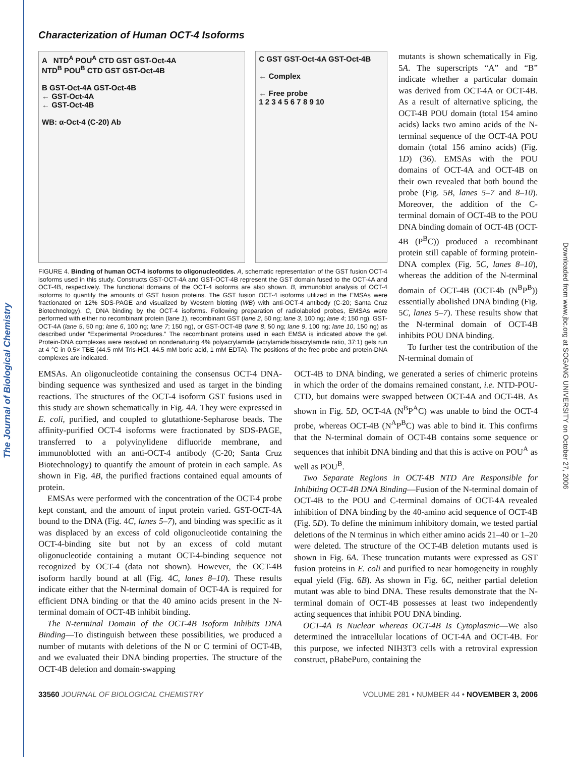The Journal of Biological Chemistry
Downloaded from www.jbc.org at SOGANG UNIVERSITY on October 27, 2006
Characterization of Human OCT-4 Isoforms
A NTD<sup>A</sup> POU<sup>A</sup> CTD GST GST-Oct-4A
NTD<sup>B</sup> POU<sup>B</sup> CTD GST GST-Oct-4B
B GST-Oct-4A GST-Oct-4B
← GST-Oct-4A
← GST-Oct-4B
WB: α-Oct-4 (C-20) Ab
C GST GST-Oct-4A GST-Oct-4B
← Complex
← Free probe
1 2 3 4 5 6 7 8 9 10
FIGURE 4. Binding of human OCT-4 isoforms to oligonucleotides. A, schematic representation of the GST fusion OCT-4 isoforms used in this study. Constructs GST-OCT-4A and GST-OCT-4B represent the GST domain fused to the OCT-4A and OCT-4B, respectively. The functional domains of the OCT-4 isoforms are also shown. B, immunoblot analysis of OCT-4 isoforms to quantify the amounts of GST fusion proteins. The GST fusion OCT-4 isoforms utilized in the EMSAs were fractionated on 12% SDS-PAGE and visualized by Western blotting (WB) with anti-OCT-4 antibody (C-20; Santa Cruz Biotechnology). C, DNA binding by the OCT-4 isoforms. Following preparation of radiolabeled probes, EMSAs were performed with either no recombinant protein (lane 1), recombinant GST (lane 2, 50 ng; lane 3, 100 ng; lane 4; 150 ng), GST-OCT-4A (lane 5, 50 ng; lane 6, 100 ng; lane 7; 150 ng), or GST-OCT-4B (lane 8, 50 ng; lane 9, 100 ng; lane 10, 150 ng) as described under “Experimental Procedures.” The recombinant proteins used in each EMSA is indicated above the gel. Protein-DNA complexes were resolved on nondenaturing 4% polyacrylamide (acrylamide:bisacrylamide ratio, 37:1) gels run at 4 °C in 0.5× TBE (44.5 mM Tris-HCl, 44.5 mM boric acid, 1 mM EDTA). The positions of the free probe and protein-DNA complexes are indicated.
mutants is shown schematically in Fig. 5A. The superscripts “A” and “B” indicate whether a particular domain was derived from OCT-4A or OCT-4B. As a result of alternative splicing, the OCT-4B POU domain (total 154 amino acids) lacks two amino acids of the N-terminal sequence of the OCT-4A POU domain (total 156 amino acids) (Fig. 1D) (36). EMSAs with the POU domains of OCT-4A and OCT-4B on their own revealed that both bound the probe (Fig. 5B, lanes 5–7 and 8–10). Moreover, the addition of the C-terminal domain of OCT-4B to the POU DNA binding domain of OCT-4B (OCT-4B (P<sup>B</sup>C)) produced a recombinant protein still capable of forming protein-DNA complex (Fig. 5C, lanes 8–10), whereas the addition of the N-terminal domain of OCT-4B (OCT-4b (N<sup>B</sup>P<sup>B</sup>)) essentially abolished DNA binding (Fig. 5C, lanes 5–7). These results show that the N-terminal domain of OCT-4B inhibits POU DNA binding.
To further test the contribution of the N-terminal domain of
EMSAs. An oligonucleotide containing the consensus OCT-4 DNA-binding sequence was synthesized and used as target in the binding reactions. The structures of the OCT-4 isoform GST fusions used in this study are shown schematically in Fig. 4A. They were expressed in E. coli, purified, and coupled to glutathione-Sepharose beads. The affinity-purified OCT-4 isoforms were fractionated by SDS-PAGE, transferred to a polyvinylidene difluoride membrane, and immunoblotted with an anti-OCT-4 antibody (C-20; Santa Cruz Biotechnology) to quantify the amount of protein in each sample. As shown in Fig. 4B, the purified fractions contained equal amounts of protein.
EMSAs were performed with the concentration of the OCT-4 probe kept constant, and the amount of input protein varied. GST-OCT-4A bound to the DNA (Fig. 4C, lanes 5–7), and binding was specific as it was displaced by an excess of cold oligonucleotide containing the OCT-4-binding site but not by an excess of cold mutant oligonucleotide containing a mutant OCT-4-binding sequence not recognized by OCT-4 (data not shown). However, the OCT-4B isoform hardly bound at all (Fig. 4C, lanes 8–10). These results indicate either that the N-terminal domain of OCT-4A is required for efficient DNA binding or that the 40 amino acids present in the N-terminal domain of OCT-4B inhibit binding.
The N-terminal Domain of the OCT-4B Isoform Inhibits DNA Binding—To distinguish between these possibilities, we produced a number of mutants with deletions of the N or C termini of OCT-4B, and we evaluated their DNA binding properties. The structure of the OCT-4B deletion and domain-swapping
OCT-4B to DNA binding, we generated a series of chimeric proteins in which the order of the domains remained constant, i.e. NTD-POU-CTD, but domains were swapped between OCT-4A and OCT-4B. As shown in Fig. 5D, OCT-4A (N<sup>B</sup>P<sup>A</sup>C) was unable to bind the OCT-4 probe, whereas OCT-4B (N<sup>A</sup>P<sup>B</sup>C) was able to bind it. This confirms that the N-terminal domain of OCT-4B contains some sequence or sequences that inhibit DNA binding and that this is active on POU<sup>A</sup> as well as POU<sup>B</sup>.
Two Separate Regions in OCT-4B NTD Are Responsible for Inhibiting OCT-4B DNA Binding—Fusion of the N-terminal domain of OCT-4B to the POU and C-terminal domains of OCT-4A revealed inhibition of DNA binding by the 40-amino acid sequence of OCT-4B (Fig. 5D). To define the minimum inhibitory domain, we tested partial deletions of the N terminus in which either amino acids 21–40 or 1–20 were deleted. The structure of the OCT-4B deletion mutants used is shown in Fig. 6A. These truncation mutants were expressed as GST fusion proteins in E. coli and purified to near homogeneity in roughly equal yield (Fig. 6B). As shown in Fig. 6C, neither partial deletion mutant was able to bind DNA. These results demonstrate that the N-terminal domain of OCT-4B possesses at least two independently acting sequences that inhibit POU DNA binding.
OCT-4A Is Nuclear whereas OCT-4B Is Cytoplasmic—We also determined the intracellular locations of OCT-4A and OCT-4B. For this purpose, we infected NIH3T3 cells with a retroviral expression construct, pBabePuro, containing the
33560 JOURNAL OF BIOLOGICAL CHEMISTRY VOLUME 281 • NUMBER 44 • NOVEMBER 3, 2006